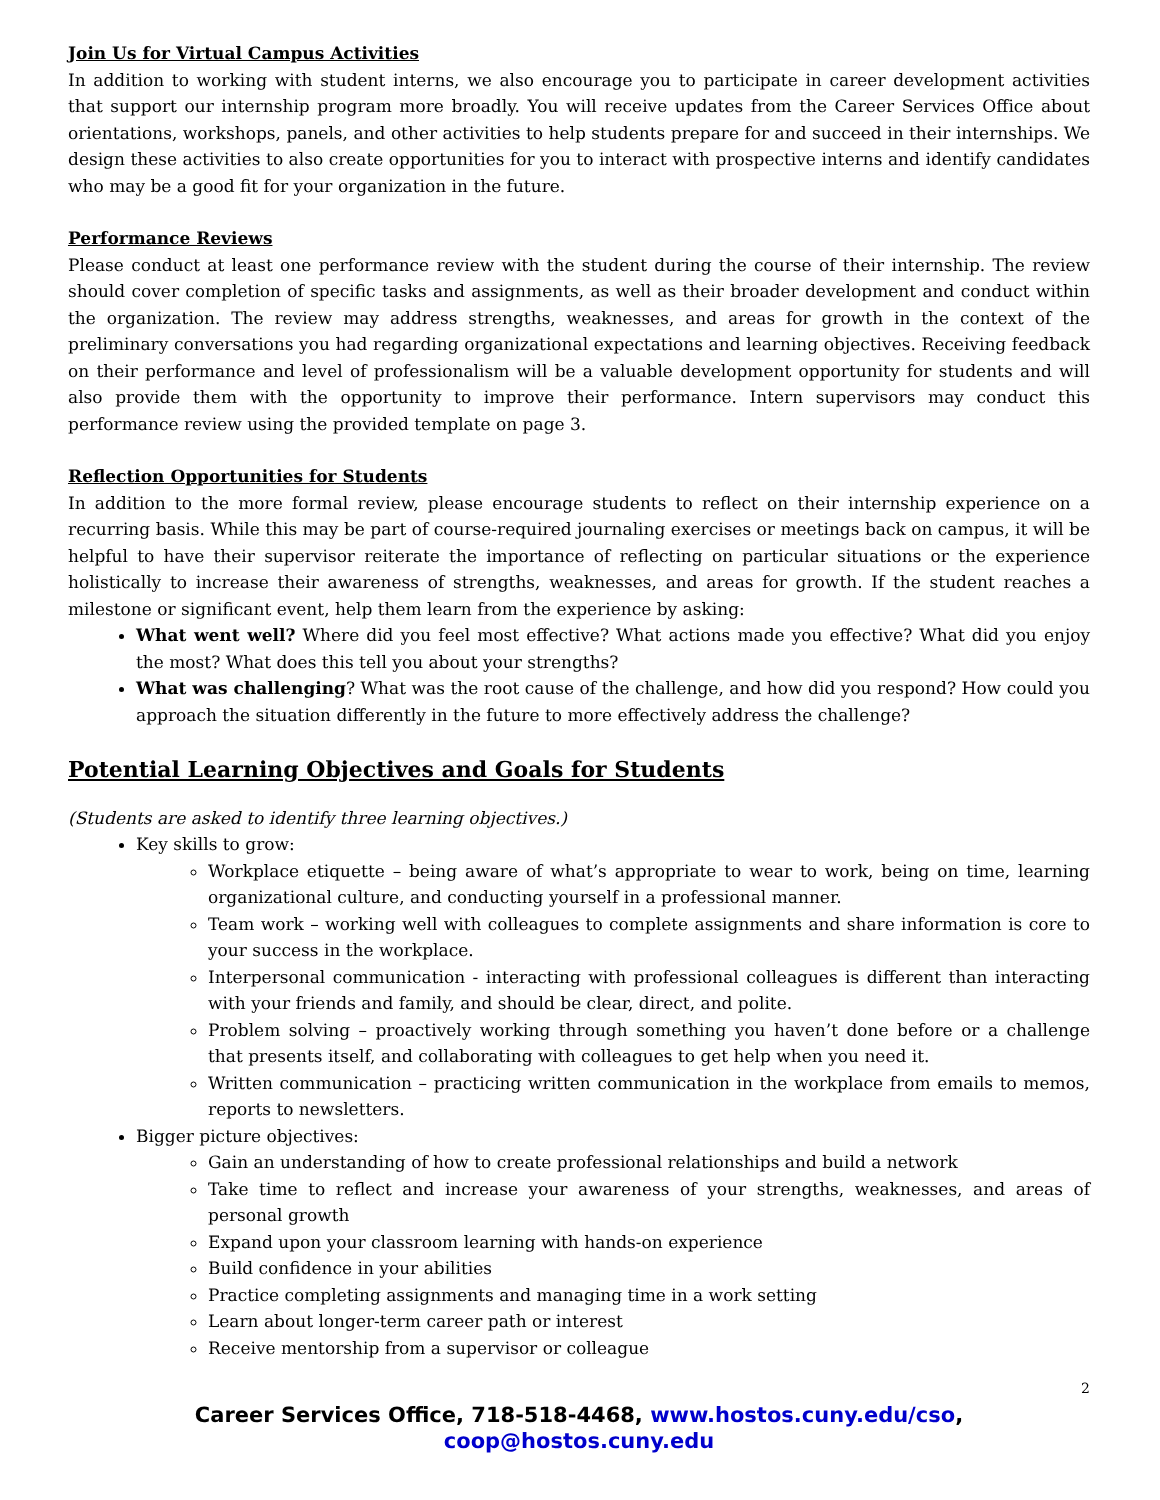Join Us for Virtual Campus Activities
In addition to working with student interns, we also encourage you to participate in career development activities that support our internship program more broadly. You will receive updates from the Career Services Office about orientations, workshops, panels, and other activities to help students prepare for and succeed in their internships. We design these activities to also create opportunities for you to interact with prospective interns and identify candidates who may be a good fit for your organization in the future.
Performance Reviews
Please conduct at least one performance review with the student during the course of their internship. The review should cover completion of specific tasks and assignments, as well as their broader development and conduct within the organization. The review may address strengths, weaknesses, and areas for growth in the context of the preliminary conversations you had regarding organizational expectations and learning objectives. Receiving feedback on their performance and level of professionalism will be a valuable development opportunity for students and will also provide them with the opportunity to improve their performance. Intern supervisors may conduct this performance review using the provided template on page 3.
Reflection Opportunities for Students
In addition to the more formal review, please encourage students to reflect on their internship experience on a recurring basis. While this may be part of course-required journaling exercises or meetings back on campus, it will be helpful to have their supervisor reiterate the importance of reflecting on particular situations or the experience holistically to increase their awareness of strengths, weaknesses, and areas for growth. If the student reaches a milestone or significant event, help them learn from the experience by asking:
What went well? Where did you feel most effective? What actions made you effective? What did you enjoy the most? What does this tell you about your strengths?
What was challenging? What was the root cause of the challenge, and how did you respond? How could you approach the situation differently in the future to more effectively address the challenge?
Potential Learning Objectives and Goals for Students
(Students are asked to identify three learning objectives.)
Key skills to grow:
Workplace etiquette – being aware of what’s appropriate to wear to work, being on time, learning organizational culture, and conducting yourself in a professional manner.
Team work – working well with colleagues to complete assignments and share information is core to your success in the workplace.
Interpersonal communication - interacting with professional colleagues is different than interacting with your friends and family, and should be clear, direct, and polite.
Problem solving – proactively working through something you haven’t done before or a challenge that presents itself, and collaborating with colleagues to get help when you need it.
Written communication – practicing written communication in the workplace from emails to memos, reports to newsletters.
Bigger picture objectives:
Gain an understanding of how to create professional relationships and build a network
Take time to reflect and increase your awareness of your strengths, weaknesses, and areas of personal growth
Expand upon your classroom learning with hands-on experience
Build confidence in your abilities
Practice completing assignments and managing time in a work setting
Learn about longer-term career path or interest
Receive mentorship from a supervisor or colleague
2
Career Services Office, 718-518-4468, www.hostos.cuny.edu/cso, coop@hostos.cuny.edu